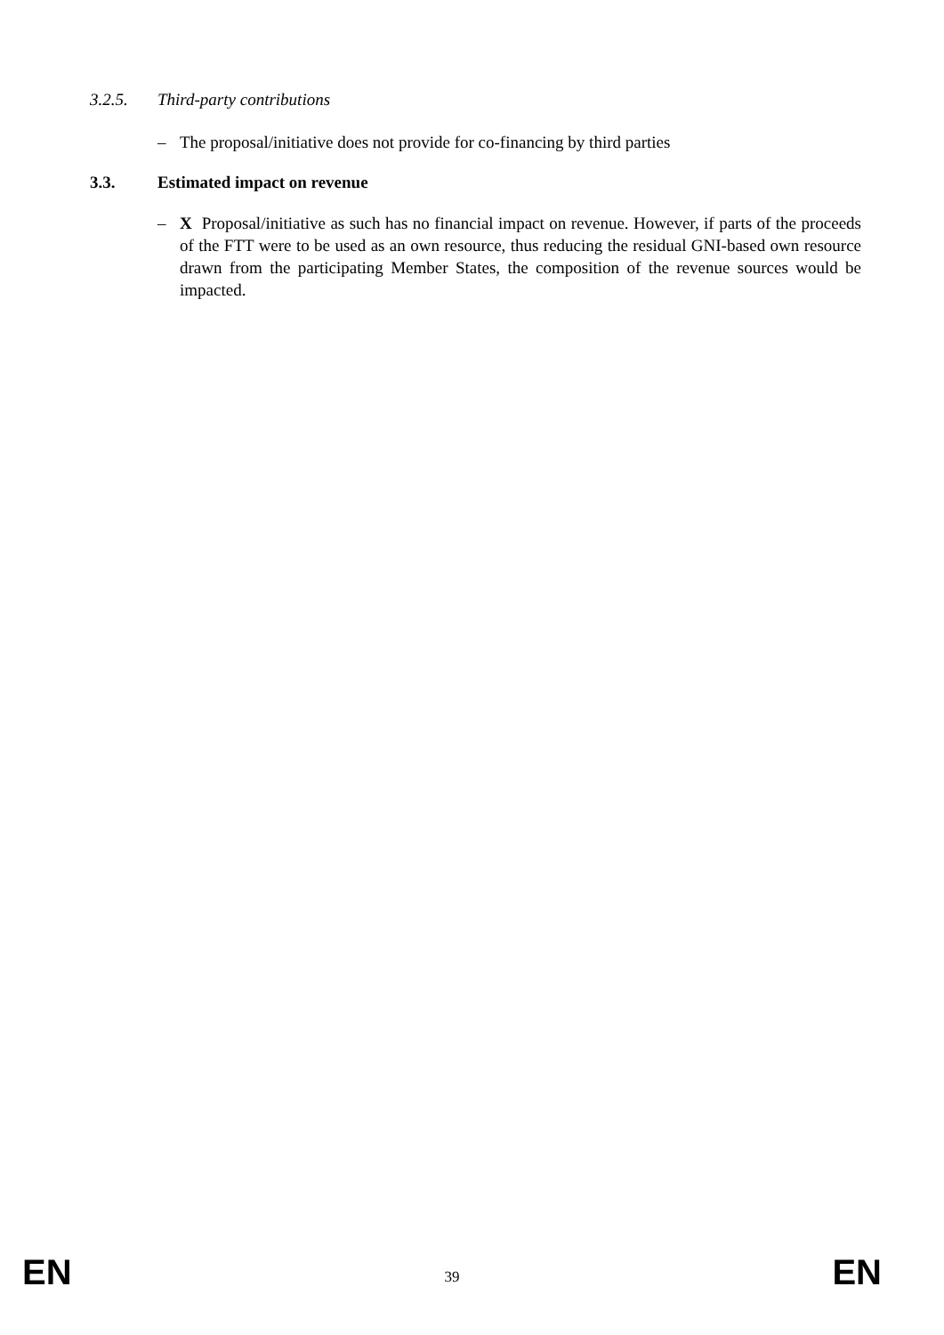3.2.5. Third-party contributions
– The proposal/initiative does not provide for co-financing by third parties
3.3. Estimated impact on revenue
– X Proposal/initiative as such has no financial impact on revenue. However, if parts of the proceeds of the FTT were to be used as an own resource, thus reducing the residual GNI-based own resource drawn from the participating Member States, the composition of the revenue sources would be impacted.
EN 39 EN